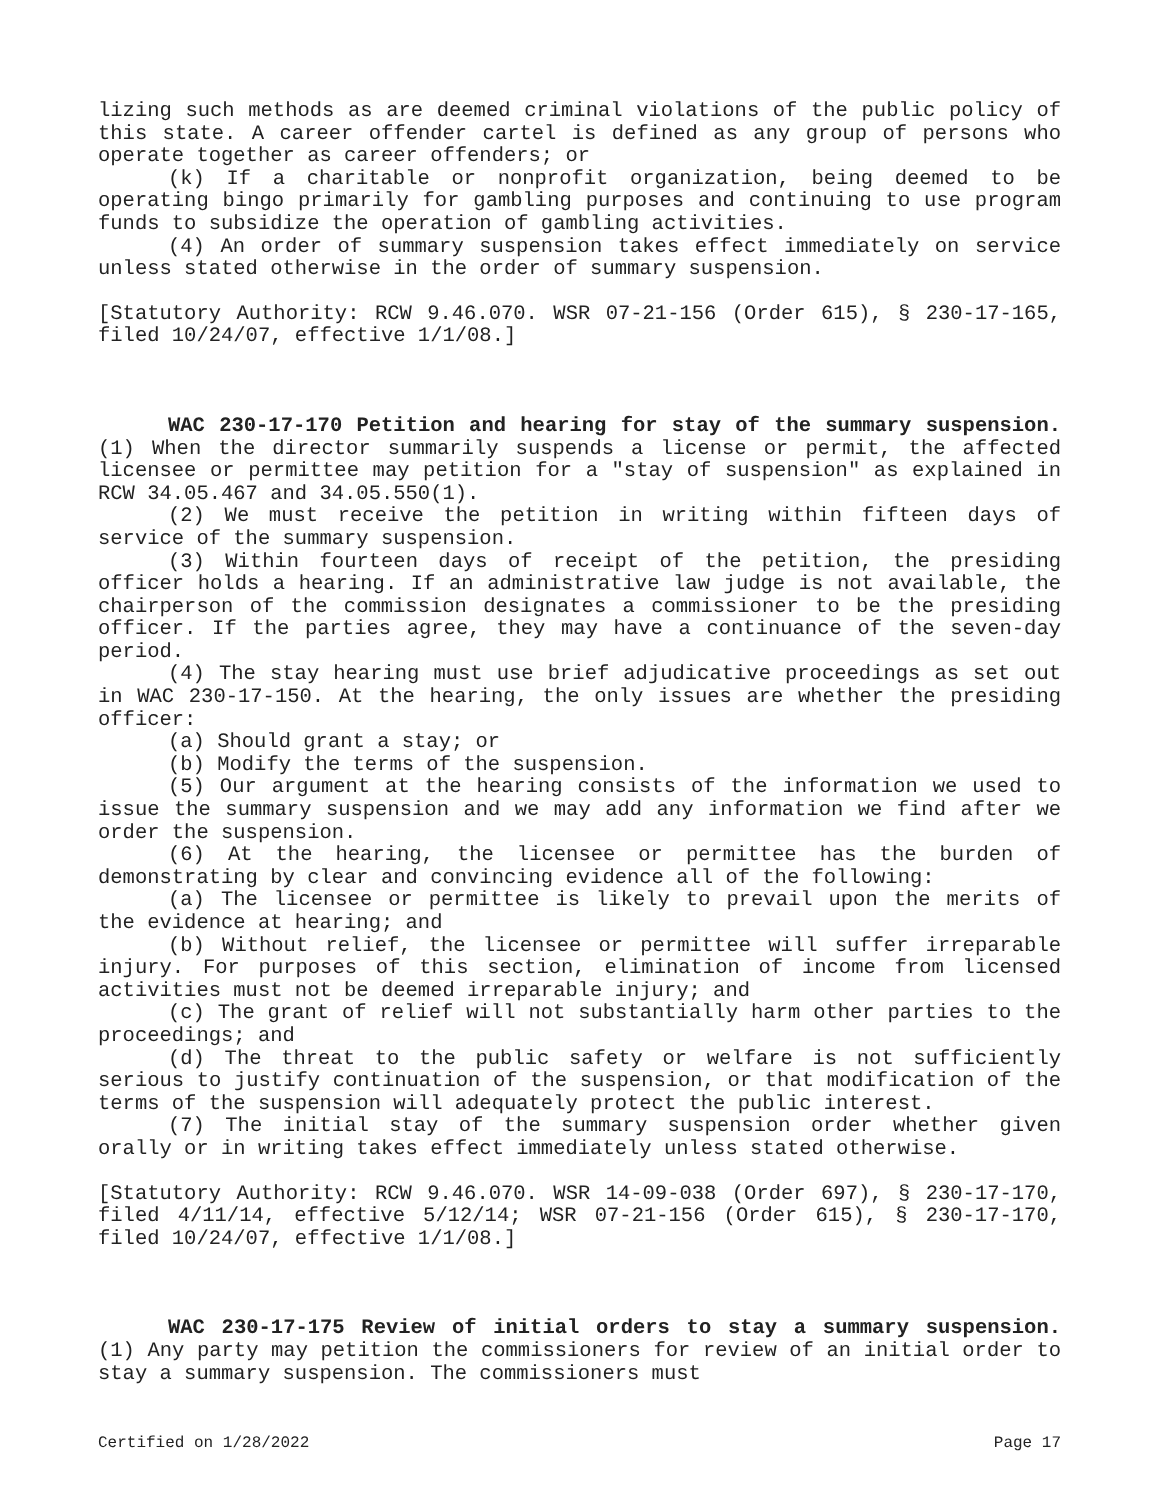lizing such methods as are deemed criminal violations of the public policy of this state. A career offender cartel is defined as any group of persons who operate together as career offenders; or
(k) If a charitable or nonprofit organization, being deemed to be operating bingo primarily for gambling purposes and continuing to use program funds to subsidize the operation of gambling activities.
(4) An order of summary suspension takes effect immediately on service unless stated otherwise in the order of summary suspension.
[Statutory Authority: RCW 9.46.070. WSR 07-21-156 (Order 615), § 230-17-165, filed 10/24/07, effective 1/1/08.]
WAC 230-17-170 Petition and hearing for stay of the summary suspension. (1) When the director summarily suspends a license or permit, the affected licensee or permittee may petition for a "stay of suspension" as explained in RCW 34.05.467 and 34.05.550(1).
(2) We must receive the petition in writing within fifteen days of service of the summary suspension.
(3) Within fourteen days of receipt of the petition, the presiding officer holds a hearing. If an administrative law judge is not available, the chairperson of the commission designates a commissioner to be the presiding officer. If the parties agree, they may have a continuance of the seven-day period.
(4) The stay hearing must use brief adjudicative proceedings as set out in WAC 230-17-150. At the hearing, the only issues are whether the presiding officer:
(a) Should grant a stay; or
(b) Modify the terms of the suspension.
(5) Our argument at the hearing consists of the information we used to issue the summary suspension and we may add any information we find after we order the suspension.
(6) At the hearing, the licensee or permittee has the burden of demonstrating by clear and convincing evidence all of the following:
(a) The licensee or permittee is likely to prevail upon the merits of the evidence at hearing; and
(b) Without relief, the licensee or permittee will suffer irreparable injury. For purposes of this section, elimination of income from licensed activities must not be deemed irreparable injury; and
(c) The grant of relief will not substantially harm other parties to the proceedings; and
(d) The threat to the public safety or welfare is not sufficiently serious to justify continuation of the suspension, or that modification of the terms of the suspension will adequately protect the public interest.
(7) The initial stay of the summary suspension order whether given orally or in writing takes effect immediately unless stated otherwise.
[Statutory Authority: RCW 9.46.070. WSR 14-09-038 (Order 697), § 230-17-170, filed 4/11/14, effective 5/12/14; WSR 07-21-156 (Order 615), § 230-17-170, filed 10/24/07, effective 1/1/08.]
WAC 230-17-175 Review of initial orders to stay a summary suspension. (1) Any party may petition the commissioners for review of an initial order to stay a summary suspension. The commissioners must
Certified on 1/28/2022 Page 17